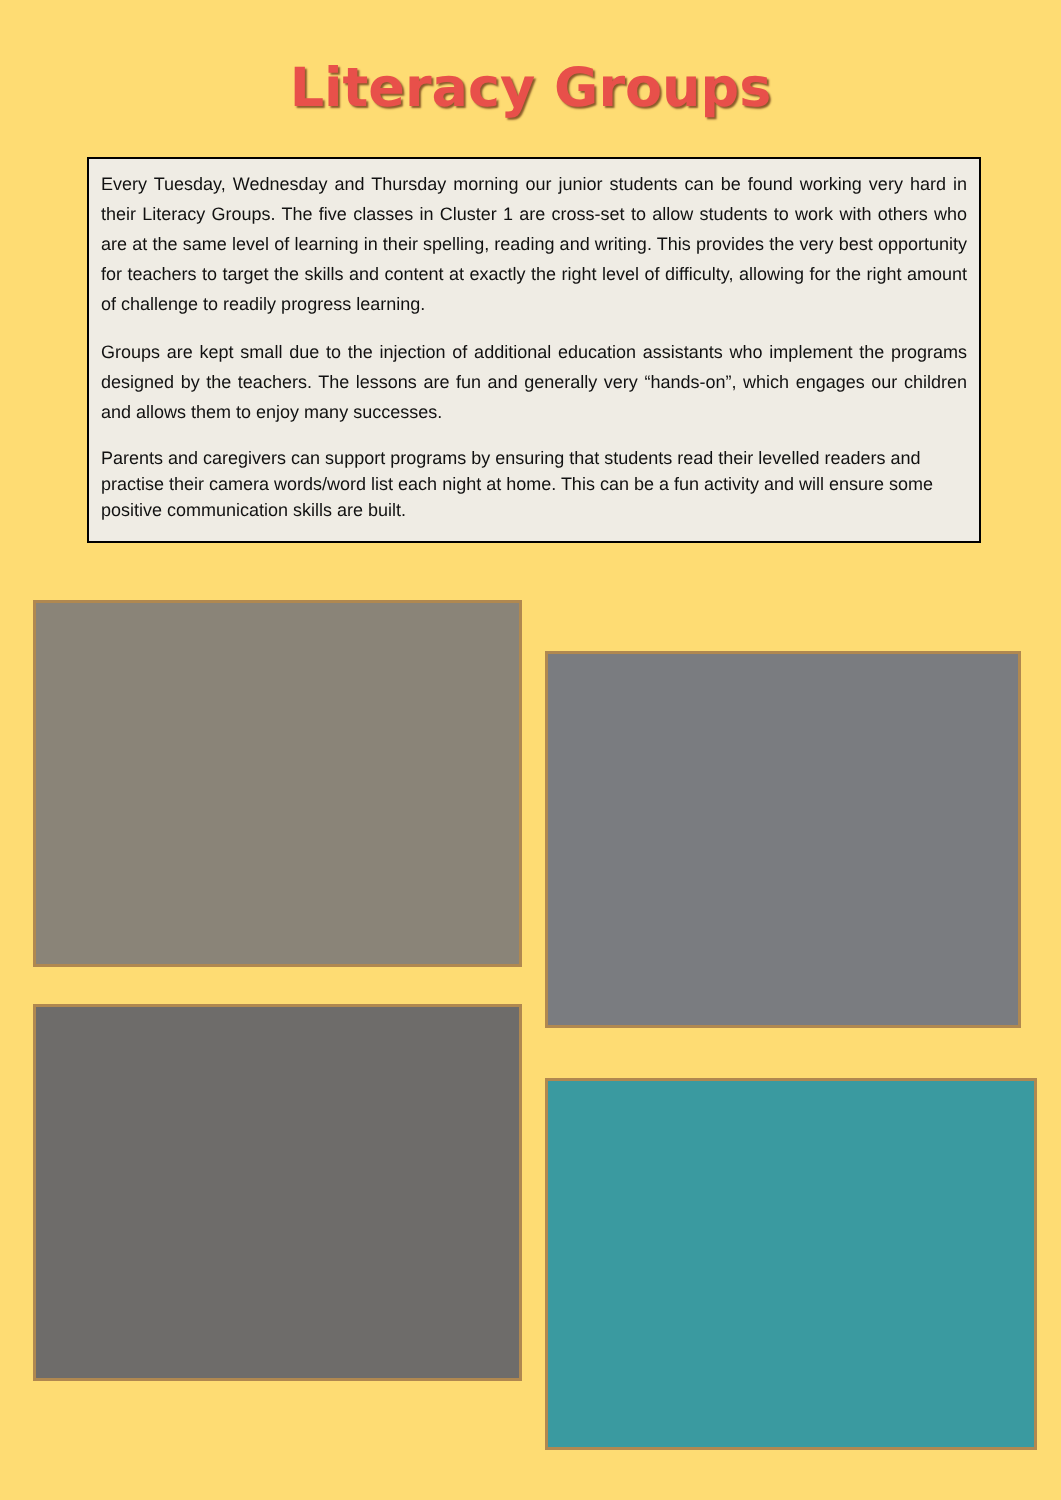Literacy Groups
Every Tuesday, Wednesday and Thursday morning our junior students can be found working very hard in their Literacy Groups. The five classes in Cluster 1 are cross-set to allow students to work with others who are at the same level of learning in their spelling, reading and writing. This provides the very best opportunity for teachers to target the skills and content at exactly the right level of difficulty, allowing for the right amount of challenge to readily progress learning.
Groups are kept small due to the injection of additional education assistants who implement the programs designed by the teachers. The lessons are fun and generally very “hands-on”, which engages our children and allows them to enjoy many successes.
Parents and caregivers can support programs by ensuring that students read their levelled readers and practise their camera words/word list each night at home. This can be a fun activity and will ensure some positive communication skills are built.